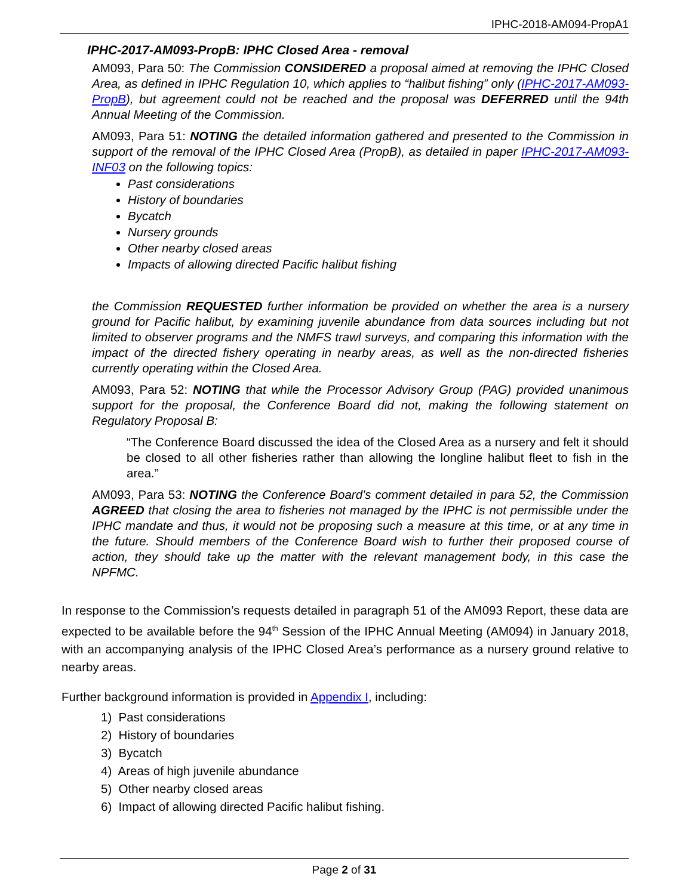IPHC-2018-AM094-PropA1
IPHC-2017-AM093-PropB: IPHC Closed Area - removal
AM093, Para 50: The Commission CONSIDERED a proposal aimed at removing the IPHC Closed Area, as defined in IPHC Regulation 10, which applies to “halibut fishing” only (IPHC-2017-AM093-PropB), but agreement could not be reached and the proposal was DEFERRED until the 94th Annual Meeting of the Commission.
AM093, Para 51: NOTING the detailed information gathered and presented to the Commission in support of the removal of the IPHC Closed Area (PropB), as detailed in paper IPHC-2017-AM093-INF03 on the following topics:
Past considerations
History of boundaries
Bycatch
Nursery grounds
Other nearby closed areas
Impacts of allowing directed Pacific halibut fishing
the Commission REQUESTED further information be provided on whether the area is a nursery ground for Pacific halibut, by examining juvenile abundance from data sources including but not limited to observer programs and the NMFS trawl surveys, and comparing this information with the impact of the directed fishery operating in nearby areas, as well as the non-directed fisheries currently operating within the Closed Area.
AM093, Para 52: NOTING that while the Processor Advisory Group (PAG) provided unanimous support for the proposal, the Conference Board did not, making the following statement on Regulatory Proposal B:
“The Conference Board discussed the idea of the Closed Area as a nursery and felt it should be closed to all other fisheries rather than allowing the longline halibut fleet to fish in the area.”
AM093, Para 53: NOTING the Conference Board’s comment detailed in para 52, the Commission AGREED that closing the area to fisheries not managed by the IPHC is not permissible under the IPHC mandate and thus, it would not be proposing such a measure at this time, or at any time in the future. Should members of the Conference Board wish to further their proposed course of action, they should take up the matter with the relevant management body, in this case the NPFMC.
In response to the Commission’s requests detailed in paragraph 51 of the AM093 Report, these data are expected to be available before the 94<sup>th</sup> Session of the IPHC Annual Meeting (AM094) in January 2018, with an accompanying analysis of the IPHC Closed Area’s performance as a nursery ground relative to nearby areas.
Further background information is provided in Appendix I, including:
1) Past considerations
2) History of boundaries
3) Bycatch
4) Areas of high juvenile abundance
5) Other nearby closed areas
6) Impact of allowing directed Pacific halibut fishing.
Page 2 of 31